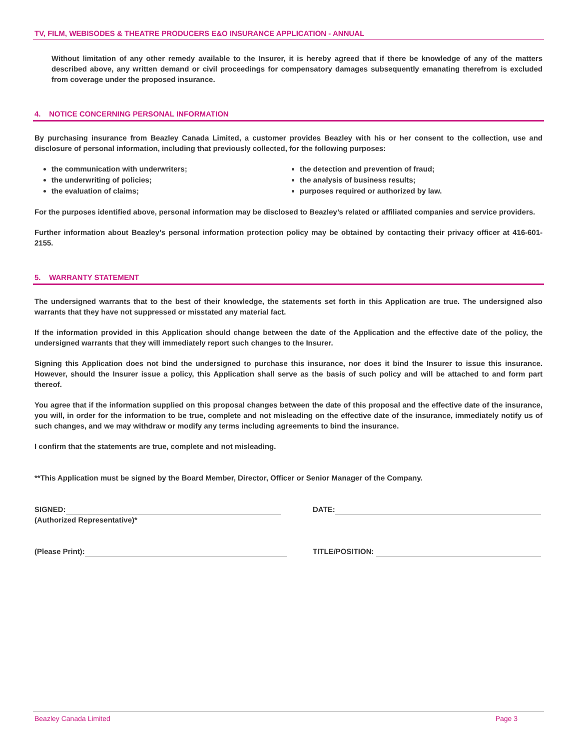TV, FILM, WEBISODES & THEATRE PRODUCERS E&O INSURANCE APPLICATION - ANNUAL
Without limitation of any other remedy available to the Insurer, it is hereby agreed that if there be knowledge of any of the matters described above, any written demand or civil proceedings for compensatory damages subsequently emanating therefrom is excluded from coverage under the proposed insurance.
4. NOTICE CONCERNING PERSONAL INFORMATION
By purchasing insurance from Beazley Canada Limited, a customer provides Beazley with his or her consent to the collection, use and disclosure of personal information, including that previously collected, for the following purposes:
the communication with underwriters;
the underwriting of policies;
the evaluation of claims;
the detection and prevention of fraud;
the analysis of business results;
purposes required or authorized by law.
For the purposes identified above, personal information may be disclosed to Beazley’s related or affiliated companies and service providers.
Further information about Beazley’s personal information protection policy may be obtained by contacting their privacy officer at 416-601-2155.
5. WARRANTY STATEMENT
The undersigned warrants that to the best of their knowledge, the statements set forth in this Application are true. The undersigned also warrants that they have not suppressed or misstated any material fact.
If the information provided in this Application should change between the date of the Application and the effective date of the policy, the undersigned warrants that they will immediately report such changes to the Insurer.
Signing this Application does not bind the undersigned to purchase this insurance, nor does it bind the Insurer to issue this insurance. However, should the Insurer issue a policy, this Application shall serve as the basis of such policy and will be attached to and form part thereof.
You agree that if the information supplied on this proposal changes between the date of this proposal and the effective date of the insurance, you will, in order for the information to be true, complete and not misleading on the effective date of the insurance, immediately notify us of such changes, and we may withdraw or modify any terms including agreements to bind the insurance.
I confirm that the statements are true, complete and not misleading.
**This Application must be signed by the Board Member, Director, Officer or Senior Manager of the Company.
SIGNED:
(Authorized Representative)*
DATE:
(Please Print): TITLE/POSITION:
Beazley Canada Limited Page 3